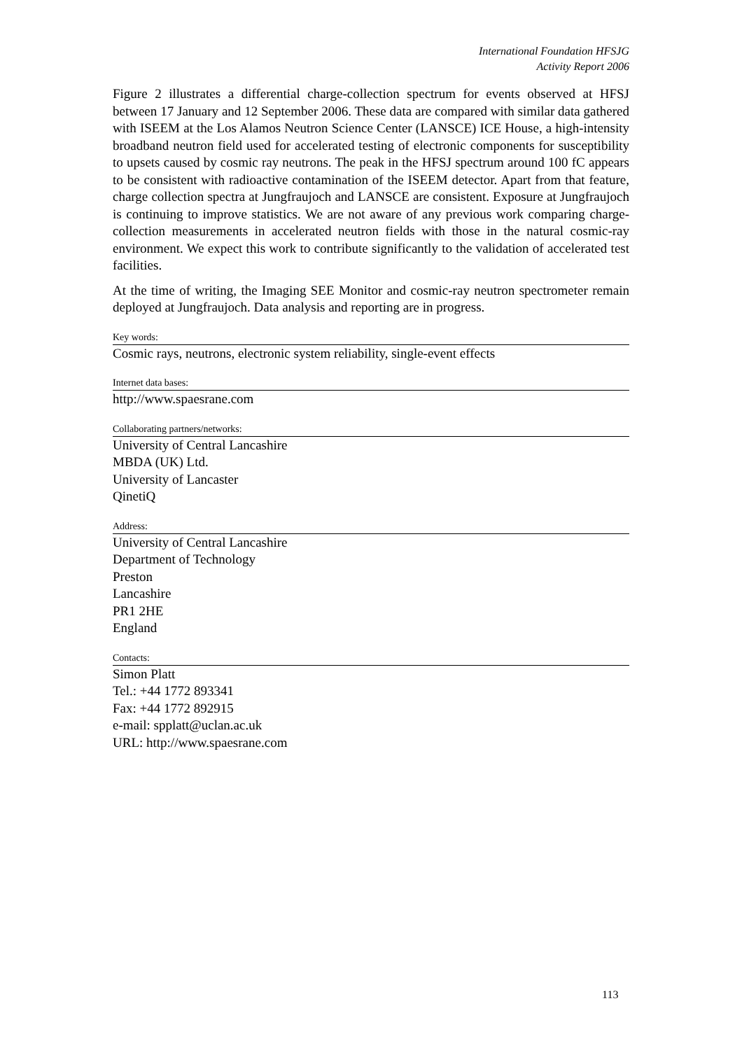International Foundation HFSJG
Activity Report 2006
Figure 2 illustrates a differential charge-collection spectrum for events observed at HFSJ between 17 January and 12 September 2006. These data are compared with similar data gathered with ISEEM at the Los Alamos Neutron Science Center (LANSCE) ICE House, a high-intensity broadband neutron field used for accelerated testing of electronic components for susceptibility to upsets caused by cosmic ray neutrons. The peak in the HFSJ spectrum around 100 fC appears to be consistent with radioactive contamination of the ISEEM detector. Apart from that feature, charge collection spectra at Jungfraujoch and LANSCE are consistent. Exposure at Jungfraujoch is continuing to improve statistics. We are not aware of any previous work comparing charge-collection measurements in accelerated neutron fields with those in the natural cosmic-ray environment. We expect this work to contribute significantly to the validation of accelerated test facilities.
At the time of writing, the Imaging SEE Monitor and cosmic-ray neutron spectrometer remain deployed at Jungfraujoch. Data analysis and reporting are in progress.
Key words:
Cosmic rays, neutrons, electronic system reliability, single-event effects
Internet data bases:
http://www.spaesrane.com
Collaborating partners/networks:
University of Central Lancashire
MBDA (UK) Ltd.
University of Lancaster
QinetiQ
Address:
University of Central Lancashire
Department of Technology
Preston
Lancashire
PR1 2HE
England
Contacts:
Simon Platt
Tel.: +44 1772 893341
Fax: +44 1772 892915
e-mail: spplatt@uclan.ac.uk
URL: http://www.spaesrane.com
113